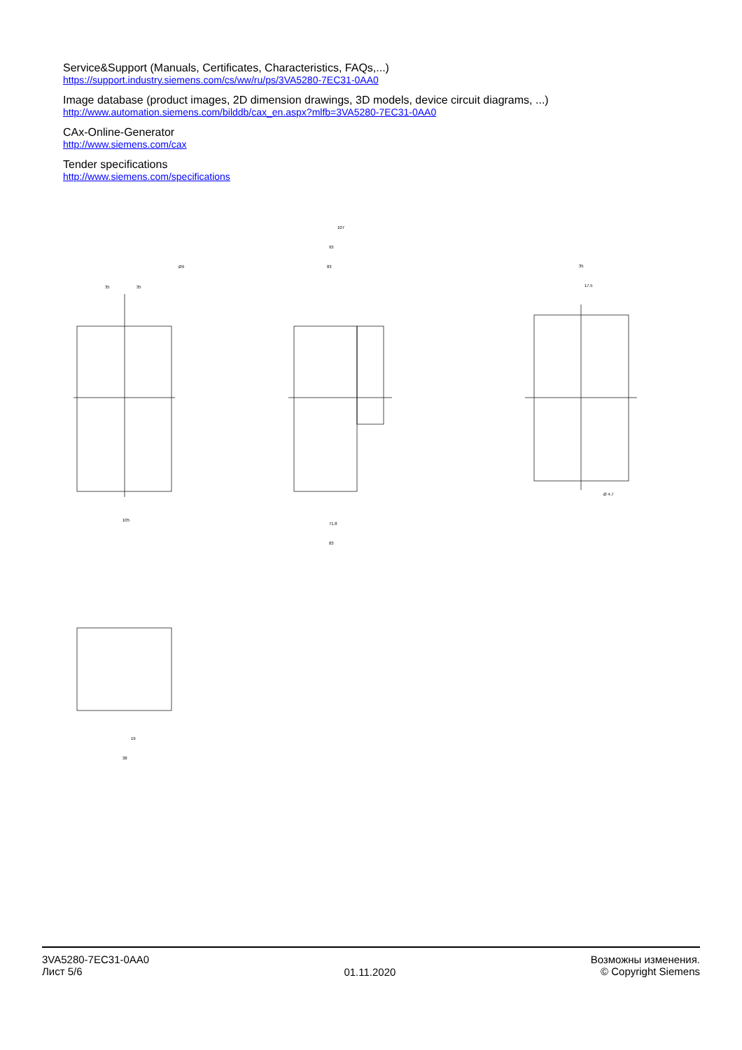Service&Support (Manuals, Certificates, Characteristics, FAQs,...)
https://support.industry.siemens.com/cs/ww/ru/ps/3VA5280-7EC31-0AA0
Image database (product images, 2D dimension drawings, 3D models, device circuit diagrams, ...)
http://www.automation.siemens.com/bilddb/cax_en.aspx?mlfb=3VA5280-7EC31-0AA0
CAx-Online-Generator
http://www.siemens.com/cax
Tender specifications
http://www.siemens.com/specifications
35
35
Ø9
105
107
93
83
35
17.5
Ø 4.7
71.8
83
38
19
3VA5280-7EC31-0AA0
Лист 5/6
01.11.2020
Возможны изменения.
© Copyright Siemens